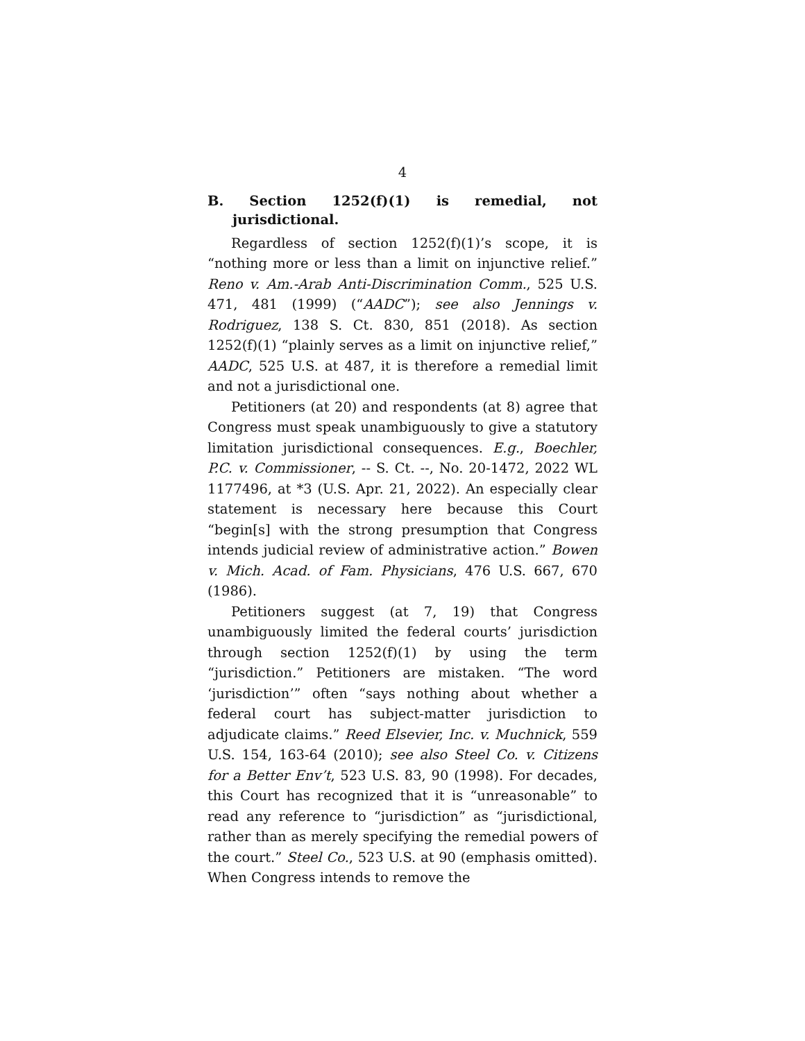4
B. Section 1252(f)(1) is remedial, not jurisdictional.
Regardless of section 1252(f)(1)’s scope, it is “nothing more or less than a limit on injunctive relief.” Reno v. Am.-Arab Anti-Discrimination Comm., 525 U.S. 471, 481 (1999) (“AADC”); see also Jennings v. Rodriguez, 138 S. Ct. 830, 851 (2018). As section 1252(f)(1) “plainly serves as a limit on injunctive relief,” AADC, 525 U.S. at 487, it is therefore a remedial limit and not a jurisdictional one.
Petitioners (at 20) and respondents (at 8) agree that Congress must speak unambiguously to give a statutory limitation jurisdictional consequences. E.g., Boechler, P.C. v. Commissioner, -- S. Ct. --, No. 20-1472, 2022 WL 1177496, at *3 (U.S. Apr. 21, 2022). An especially clear statement is necessary here because this Court “begin[s] with the strong presumption that Congress intends judicial review of administrative action.” Bowen v. Mich. Acad. of Fam. Physicians, 476 U.S. 667, 670 (1986).
Petitioners suggest (at 7, 19) that Congress unambiguously limited the federal courts’ jurisdiction through section 1252(f)(1) by using the term “jurisdiction.” Petitioners are mistaken. “The word ‘jurisdiction’” often “says nothing about whether a federal court has subject-matter jurisdiction to adjudicate claims.” Reed Elsevier, Inc. v. Muchnick, 559 U.S. 154, 163-64 (2010); see also Steel Co. v. Citizens for a Better Env’t, 523 U.S. 83, 90 (1998). For decades, this Court has recognized that it is “unreasonable” to read any reference to “jurisdiction” as “jurisdictional, rather than as merely specifying the remedial powers of the court.” Steel Co., 523 U.S. at 90 (emphasis omitted). When Congress intends to remove the